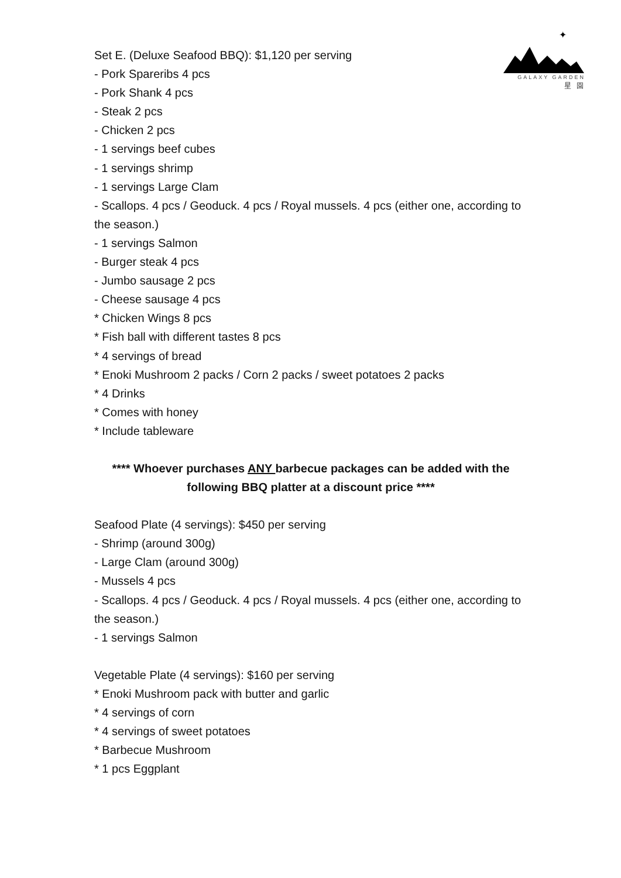✦
GALAXY GARDEN
星 園
Set E. (Deluxe Seafood BBQ): $1,120 per serving
- Pork Spareribs 4 pcs
- Pork Shank 4 pcs
- Steak 2 pcs
- Chicken 2 pcs
- 1 servings beef cubes
- 1 servings shrimp
- 1 servings Large Clam
- Scallops. 4 pcs / Geoduck. 4 pcs / Royal mussels. 4 pcs (either one, according to the season.)
- 1 servings Salmon
- Burger steak 4 pcs
- Jumbo sausage 2 pcs
- Cheese sausage 4 pcs
* Chicken Wings 8 pcs
* Fish ball with different tastes 8 pcs
* 4 servings of bread
* Enoki Mushroom 2 packs / Corn 2 packs / sweet potatoes 2 packs
* 4 Drinks
* Comes with honey
* Include tableware
**** Whoever purchases ANY barbecue packages can be added with the following BBQ platter at a discount price ****
Seafood Plate (4 servings): $450 per serving
- Shrimp (around 300g)
- Large Clam (around 300g)
- Mussels 4 pcs
- Scallops. 4 pcs / Geoduck. 4 pcs / Royal mussels. 4 pcs (either one, according to the season.)
- 1 servings Salmon
Vegetable Plate (4 servings): $160 per serving
* Enoki Mushroom pack with butter and garlic
* 4 servings of corn
* 4 servings of sweet potatoes
* Barbecue Mushroom
* 1 pcs Eggplant